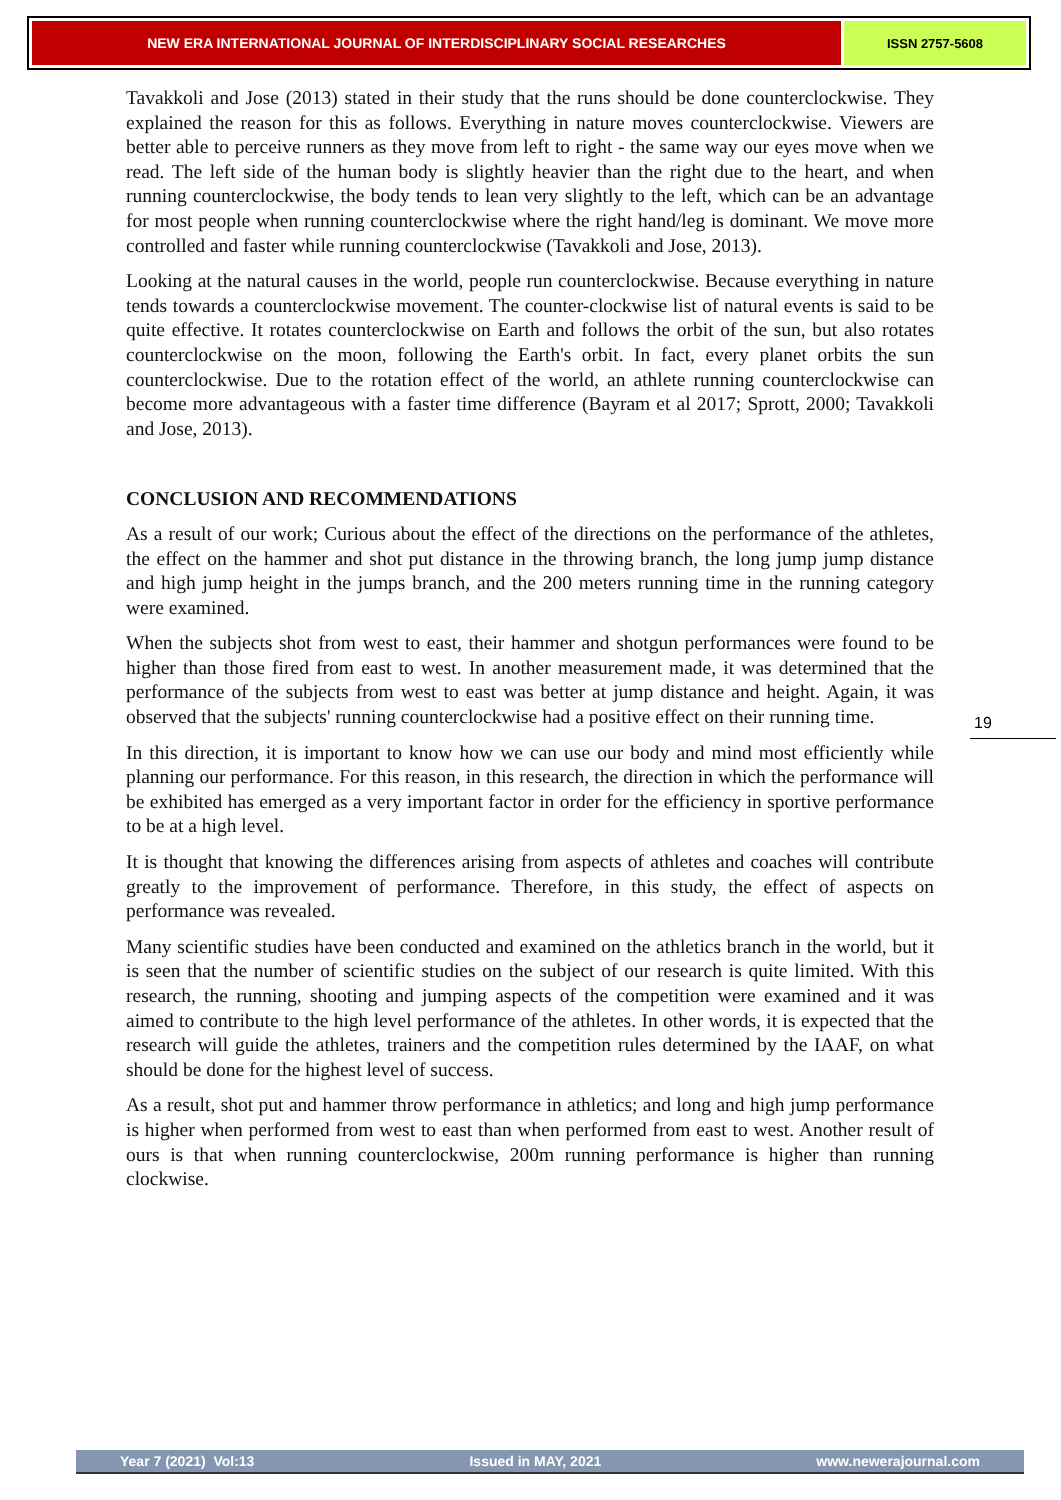NEW ERA INTERNATIONAL JOURNAL OF INTERDISCIPLINARY SOCIAL RESEARCHES
ISSN 2757-5608
Tavakkoli and Jose (2013) stated in their study that the runs should be done counterclockwise. They explained the reason for this as follows. Everything in nature moves counterclockwise. Viewers are better able to perceive runners as they move from left to right - the same way our eyes move when we read. The left side of the human body is slightly heavier than the right due to the heart, and when running counterclockwise, the body tends to lean very slightly to the left, which can be an advantage for most people when running counterclockwise where the right hand/leg is dominant. We move more controlled and faster while running counterclockwise (Tavakkoli and Jose, 2013).
Looking at the natural causes in the world, people run counterclockwise. Because everything in nature tends towards a counterclockwise movement. The counter-clockwise list of natural events is said to be quite effective. It rotates counterclockwise on Earth and follows the orbit of the sun, but also rotates counterclockwise on the moon, following the Earth's orbit. In fact, every planet orbits the sun counterclockwise. Due to the rotation effect of the world, an athlete running counterclockwise can become more advantageous with a faster time difference (Bayram et al 2017; Sprott, 2000; Tavakkoli and Jose, 2013).
CONCLUSION AND RECOMMENDATIONS
As a result of our work; Curious about the effect of the directions on the performance of the athletes, the effect on the hammer and shot put distance in the throwing branch, the long jump jump distance and high jump height in the jumps branch, and the 200 meters running time in the running category were examined.
When the subjects shot from west to east, their hammer and shotgun performances were found to be higher than those fired from east to west. In another measurement made, it was determined that the performance of the subjects from west to east was better at jump distance and height. Again, it was observed that the subjects' running counterclockwise had a positive effect on their running time.
In this direction, it is important to know how we can use our body and mind most efficiently while planning our performance. For this reason, in this research, the direction in which the performance will be exhibited has emerged as a very important factor in order for the efficiency in sportive performance to be at a high level.
It is thought that knowing the differences arising from aspects of athletes and coaches will contribute greatly to the improvement of performance. Therefore, in this study, the effect of aspects on performance was revealed.
Many scientific studies have been conducted and examined on the athletics branch in the world, but it is seen that the number of scientific studies on the subject of our research is quite limited. With this research, the running, shooting and jumping aspects of the competition were examined and it was aimed to contribute to the high level performance of the athletes. In other words, it is expected that the research will guide the athletes, trainers and the competition rules determined by the IAAF, on what should be done for the highest level of success.
As a result, shot put and hammer throw performance in athletics; and long and high jump performance is higher when performed from west to east than when performed from east to west. Another result of ours is that when running counterclockwise, 200m running performance is higher than running clockwise.
19
Year 7 (2021) Vol:13 Issued in MAY, 2021 www.newerajournal.com